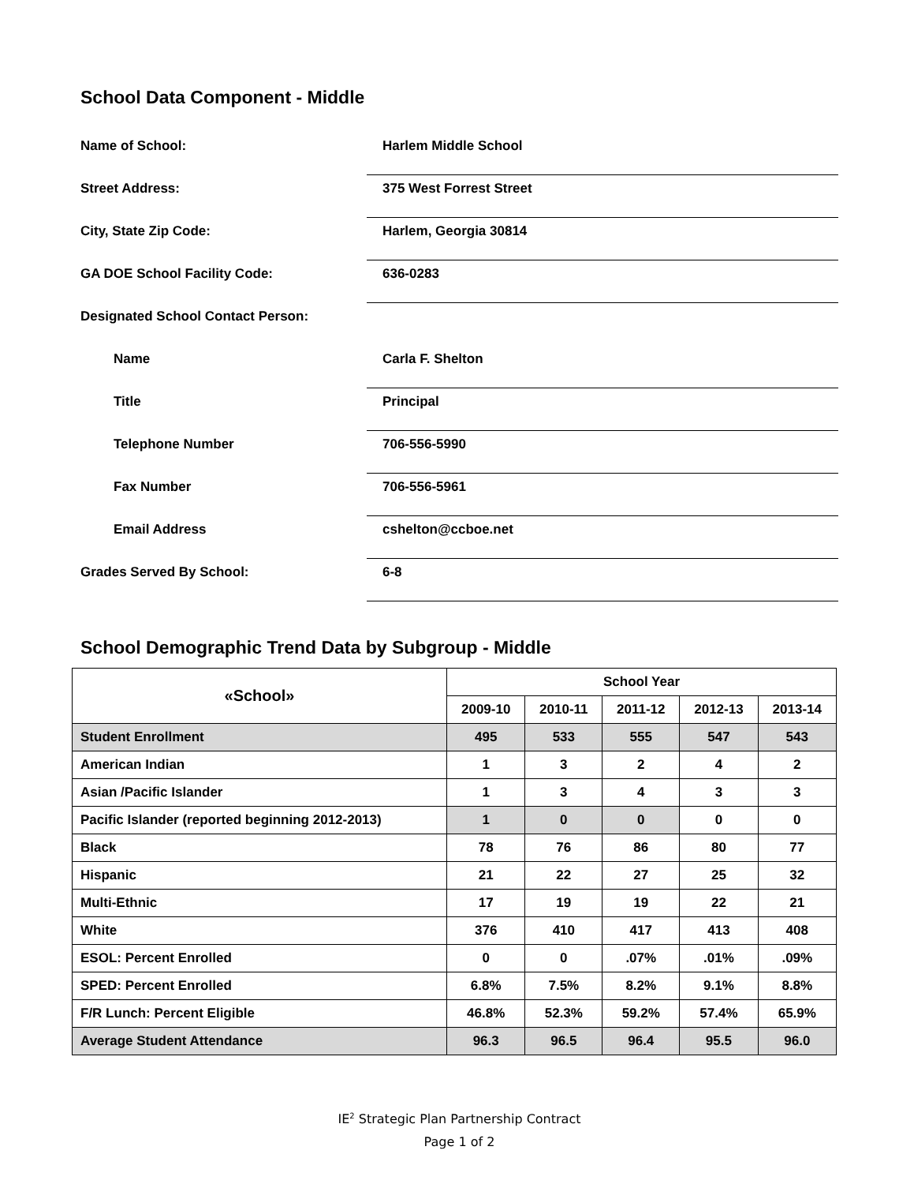School Data Component - Middle
Name of School:
Harlem Middle School
Street Address:
375 West Forrest Street
City, State Zip Code:
Harlem, Georgia 30814
GA DOE School Facility Code:
636-0283
Designated School Contact Person:
Name
Carla F. Shelton
Title
Principal
Telephone Number
706-556-5990
Fax Number
706-556-5961
Email Address
cshelton@ccboe.net
Grades Served By School:
6-8
School Demographic Trend Data by Subgroup - Middle
| «School» | School Year | | | | |
| --- | --- | --- | --- | --- | --- |
| | 2009-10 | 2010-11 | 2011-12 | 2012-13 | 2013-14 |
| Student Enrollment | 495 | 533 | 555 | 547 | 543 |
| American Indian | 1 | 3 | 2 | 4 | 2 |
| Asian /Pacific Islander | 1 | 3 | 4 | 3 | 3 |
| Pacific Islander (reported beginning 2012-2013) | 1 | 0 | 0 | 0 | 0 |
| Black | 78 | 76 | 86 | 80 | 77 |
| Hispanic | 21 | 22 | 27 | 25 | 32 |
| Multi-Ethnic | 17 | 19 | 19 | 22 | 21 |
| White | 376 | 410 | 417 | 413 | 408 |
| ESOL: Percent Enrolled | 0 | 0 | .07% | .01% | .09% |
| SPED: Percent Enrolled | 6.8% | 7.5% | 8.2% | 9.1% | 8.8% |
| F/R Lunch: Percent Eligible | 46.8% | 52.3% | 59.2% | 57.4% | 65.9% |
| Average Student Attendance | 96.3 | 96.5 | 96.4 | 95.5 | 96.0 |
IE<sup>2</sup> Strategic Plan Partnership Contract
Page 1 of 2